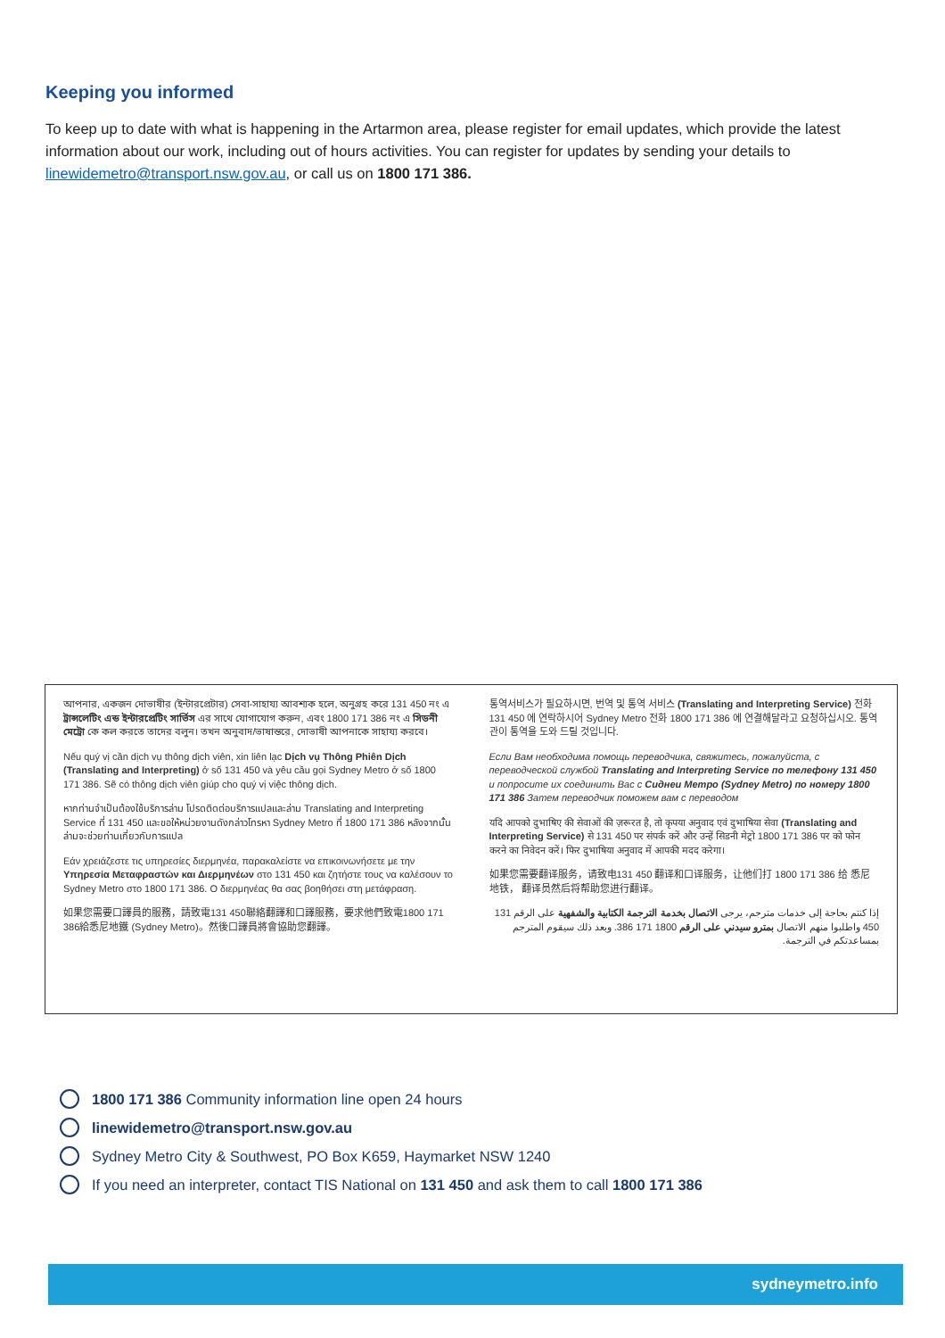Keeping you informed
To keep up to date with what is happening in the Artarmon area, please register for email updates, which provide the latest information about our work, including out of hours activities. You can register for updates by sending your details to linewidemetro@transport.nsw.gov.au, or call us on 1800 171 386.
আপনার, একজন দোভাষীর (ইন্টারপ্রেটার) সেবা-সাহায্য আবশ্যক হলে, অনুগ্রহ করে 131 450 নং এ ট্রান্সলেটিং এন্ড ইন্টারপ্রেটিং সার্ভিস এর সাথে যোগাযোগ করুন, এবং 1800 171 386 নং এ সিডনী মেট্রো কে কল করতে তাদের বলুন। তখন অনুবাদ/ভাষান্তরে, দোভাষী আপনাকে সাহায্য করবে।
Nếu quý vị cần dịch vụ thông dịch viên, xin liên lạc Dịch vụ Thông Phiên Dịch (Translating and Interpreting) ở số 131 450 và yêu cầu gọi Sydney Metro ở số 1800 171 386. Sẽ có thông dịch viên giúp cho quý vị việc thông dịch.
หากท่านจำเป็นต้องใช้บริการล่าม โปรดติดต่อบริการแปลและล่าม Translating and Interpreting Service ที่ 131 450 และขอให้หน่วยงานดังกล่าวโทรหา Sydney Metro ที่ 1800 171 386 หลังจากนั้นล่ามจะช่วยท่านเกี่ยวกับการแปล
Εάν χρειάζεστε τις υπηρεσίες διερμηνέα, παρακαλείστε να επικοινωνήσετε με την Υπηρεσία Μεταφραστών και Διερμηνέων στο 131 450 και ζητήστε τους να καλέσουν το Sydney Metro στο 1800 171 386. Ο διερμηνέας θα σας βοηθήσει στη μετάφραση.
如果您需要口譯員的服務，請致電131 450聯絡翻譯和口譯服務，要求他們致電1800 171 386給悉尼地鐵 (Sydney Metro)。然後口譯員將會協助您翻譯。
통역서비스가 필요하시면, 번역 및 통역 서비스 (Translating and Interpreting Service) 전화 131 450 에 연락하시어 Sydney Metro 전화 1800 171 386 에 연결해달라고 요청하십시오. 통역관이 통역을 도와 드릴 것입니다.
Если Вам необходима помощь переводчика, свяжитесь, пожалуйста, с переводческой службой Translating and Interpreting Service по телефону 131 450 и попросите их соединить Вас с Сиднеи Метро (Sydney Metro) по номеру 1800 171 386 Затем переводчик поможем вам с переводом
यदि आपको दुभाषिए की सेवाओं की ज़रूरत है, तो कृपया अनुवाद एवं दुभाषिया सेवा (Translating and Interpreting Service) से 131 450 पर संपर्क करें और उन्हें सिडनी मेट्रो 1800 171 386 पर को फोन करने का निवेदन करें। फिर दुभाषिया अनुवाद में आपकी मदद करेगा।
如果您需要翻译服务，请致电131 450 翻译和口译服务，让他们打 1800 171 386 给 悉尼地铁， 翻译员然后将帮助您进行翻译。
إذا كنتم بحاجة إلى خدمات مترجم، يرجى الاتصال بخدمة الترجمة الكتابية والشفهية على الرقم 131 450 واطلبوا منهم الاتصال بمترو سيدني على الرقم 1800 171 386. وبعد ذلك سيقوم المترجم بمساعدتكم في الترجمة.
1800 171 386 Community information line open 24 hours
linewidemetro@transport.nsw.gov.au
Sydney Metro City & Southwest, PO Box K659, Haymarket NSW 1240
If you need an interpreter, contact TIS National on 131 450 and ask them to call 1800 171 386
sydneymetro.info